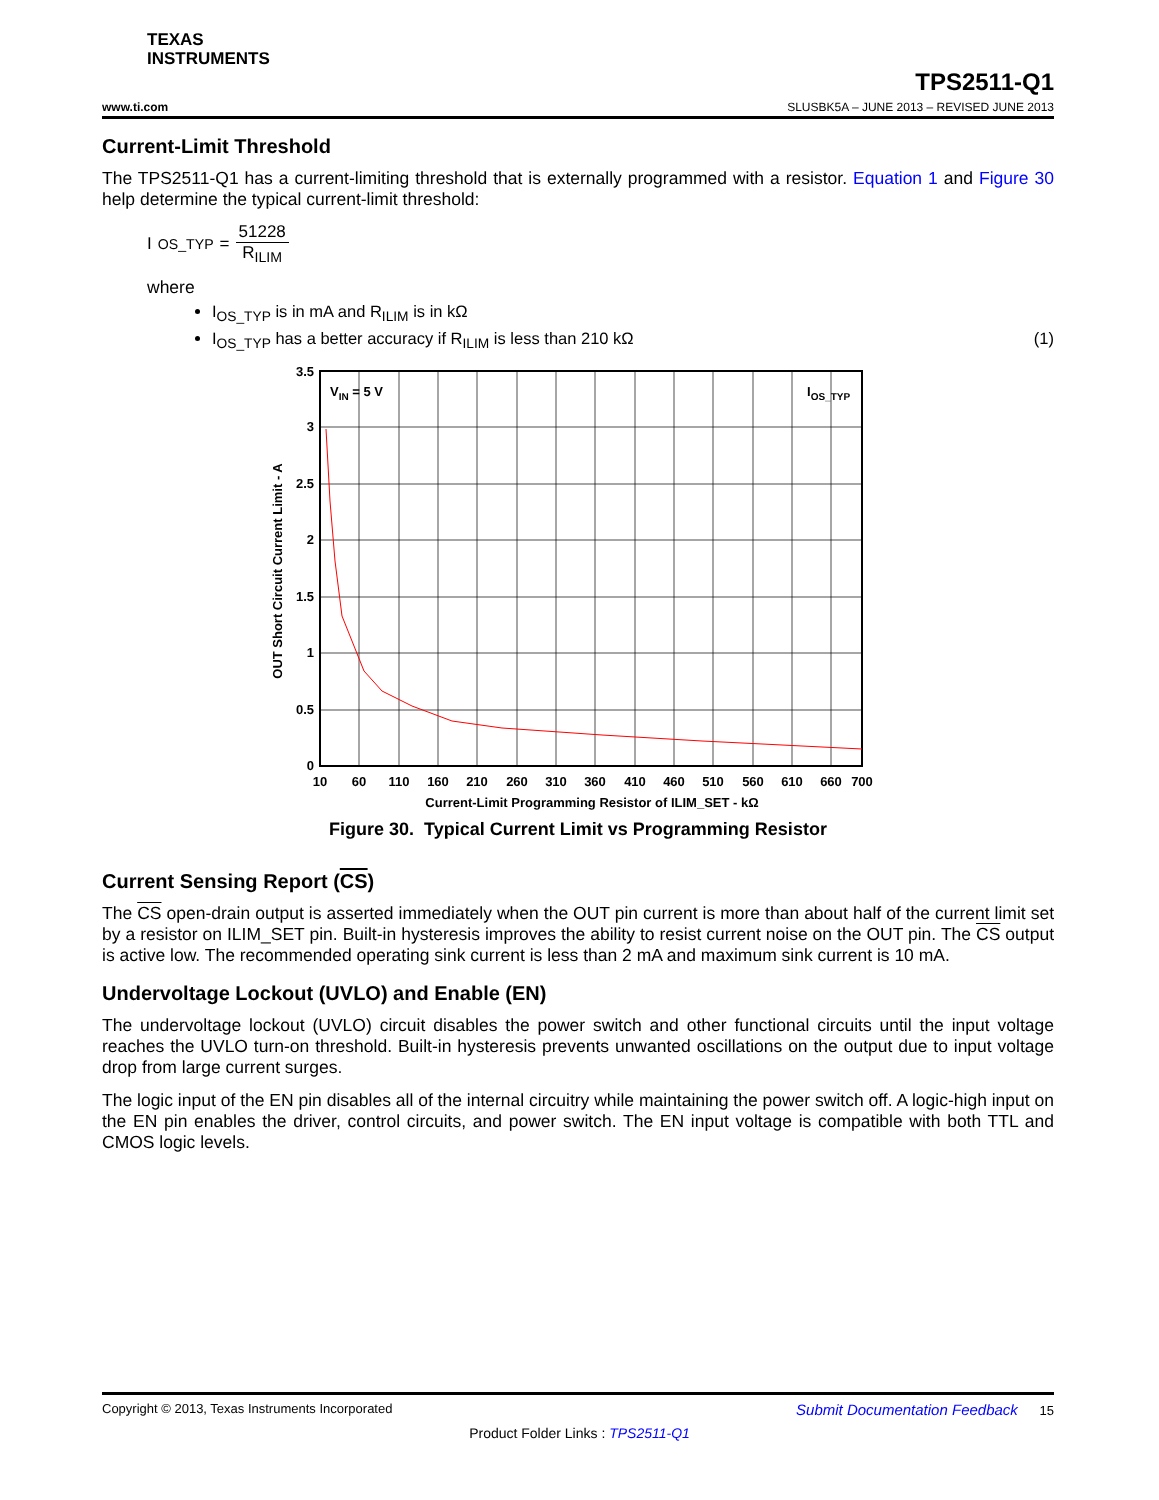TEXAS
INSTRUMENTS
TPS2511-Q1
www.ti.com SLUSBK5A – JUNE 2013 – REVISED JUNE 2013
Current-Limit Threshold
The TPS2511-Q1 has a current-limiting threshold that is externally programmed with a resistor. Equation 1 and Figure 30 help determine the typical current-limit threshold:
I<sub>OS_TYP</sub> = 51228 R<sub>ILIM</sub>
where
I<sub>OS_TYP</sub> is in mA and R<sub>ILIM</sub> is in kΩ
I<sub>OS_TYP</sub> has a better accuracy if R<sub>ILIM</sub> is less than 210 kΩ (1)
VIN = 5 V
IOS_TYP
3.5
3
2.5
2
1.5
1
0.5
0
10
60
110
160
210
260
310
360
410
460
510
560
610
660
700
Current-Limit Programming Resistor of ILIM_SET - kΩ
OUT Short Circuit Current Limit - A
Figure 30. Typical Current Limit vs Programming Resistor
Current Sensing Report (CS)
The CS open-drain output is asserted immediately when the OUT pin current is more than about half of the current limit set by a resistor on ILIM_SET pin. Built-in hysteresis improves the ability to resist current noise on the OUT pin. The CS output is active low. The recommended operating sink current is less than 2 mA and maximum sink current is 10 mA.
Undervoltage Lockout (UVLO) and Enable (EN)
The undervoltage lockout (UVLO) circuit disables the power switch and other functional circuits until the input voltage reaches the UVLO turn-on threshold. Built-in hysteresis prevents unwanted oscillations on the output due to input voltage drop from large current surges.
The logic input of the EN pin disables all of the internal circuitry while maintaining the power switch off. A logic-high input on the EN pin enables the driver, control circuits, and power switch. The EN input voltage is compatible with both TTL and CMOS logic levels.
Copyright © 2013, Texas Instruments Incorporated Submit Documentation Feedback 15
Product Folder Links : TPS2511-Q1